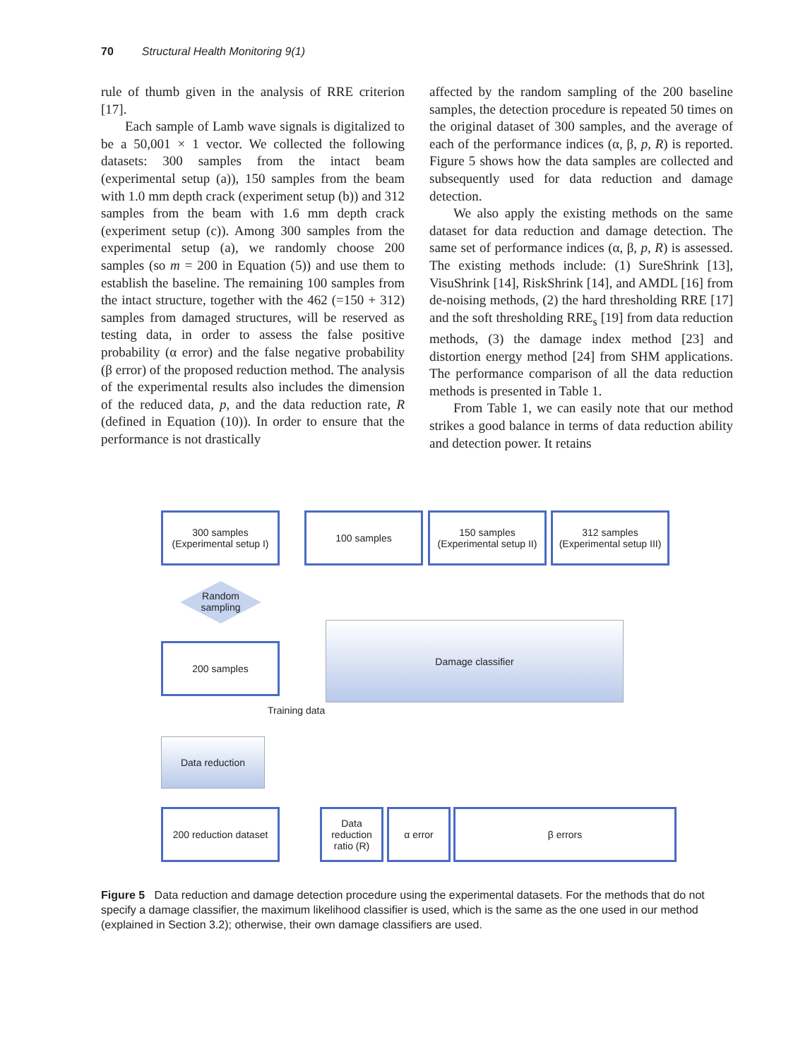70 Structural Health Monitoring 9(1)
rule of thumb given in the analysis of RRE criterion [17].
Each sample of Lamb wave signals is digitalized to be a 50,001 × 1 vector. We collected the following datasets: 300 samples from the intact beam (experimental setup (a)), 150 samples from the beam with 1.0 mm depth crack (experiment setup (b)) and 312 samples from the beam with 1.6 mm depth crack (experiment setup (c)). Among 300 samples from the experimental setup (a), we randomly choose 200 samples (so m = 200 in Equation (5)) and use them to establish the baseline. The remaining 100 samples from the intact structure, together with the 462 (=150 + 312) samples from damaged structures, will be reserved as testing data, in order to assess the false positive probability (α error) and the false negative probability (β error) of the proposed reduction method. The analysis of the experimental results also includes the dimension of the reduced data, p, and the data reduction rate, R (defined in Equation (10)). In order to ensure that the performance is not drastically
affected by the random sampling of the 200 baseline samples, the detection procedure is repeated 50 times on the original dataset of 300 samples, and the average of each of the performance indices (α, β, p, R) is reported. Figure 5 shows how the data samples are collected and subsequently used for data reduction and damage detection.
We also apply the existing methods on the same dataset for data reduction and damage detection. The same set of performance indices (α, β, p, R) is assessed. The existing methods include: (1) SureShrink [13], VisuShrink [14], RiskShrink [14], and AMDL [16] from de-noising methods, (2) the hard thresholding RRE [17] and the soft thresholding RRE<sub>s</sub> [19] from data reduction methods, (3) the damage index method [23] and distortion energy method [24] from SHM applications. The performance comparison of all the data reduction methods is presented in Table 1.
From Table 1, we can easily note that our method strikes a good balance in terms of data reduction ability and detection power. It retains
300 samples
(Experimental setup I)
100 samples
150 samples
(Experimental setup II)
312 samples
(Experimental setup III)
Random sampling
200 samples
Damage classifier
Training data
Data reduction
200 reduction dataset
Data reduction ratio (R)
α error β errors
Figure 5 Data reduction and damage detection procedure using the experimental datasets. For the methods that do not specify a damage classifier, the maximum likelihood classifier is used, which is the same as the one used in our method (explained in Section 3.2); otherwise, their own damage classifiers are used.